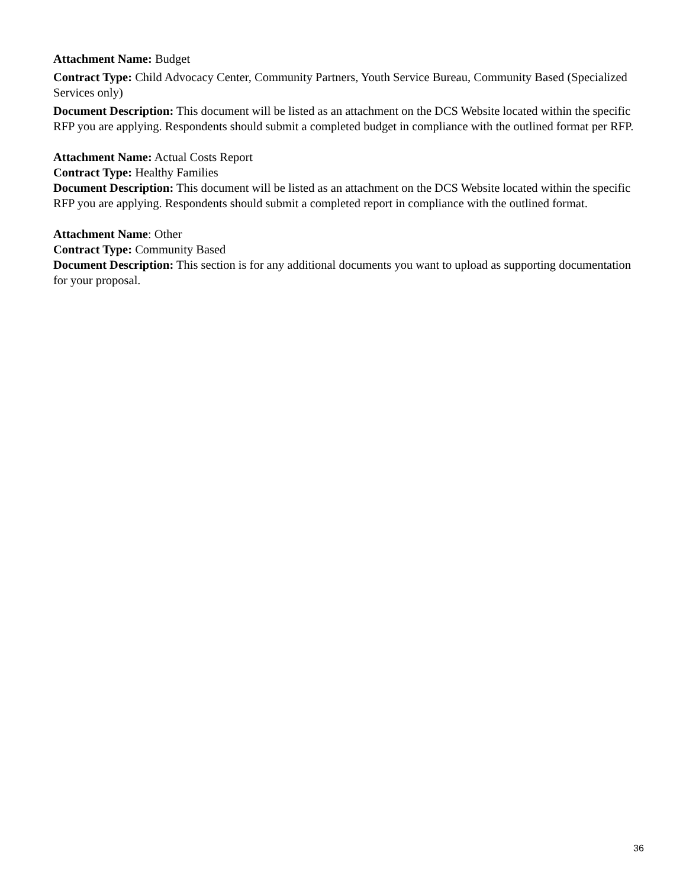Attachment Name: Budget
Contract Type: Child Advocacy Center, Community Partners, Youth Service Bureau, Community Based (Specialized Services only)
Document Description: This document will be listed as an attachment on the DCS Website located within the specific RFP you are applying. Respondents should submit a completed budget in compliance with the outlined format per RFP.
Attachment Name: Actual Costs Report
Contract Type: Healthy Families
Document Description: This document will be listed as an attachment on the DCS Website located within the specific RFP you are applying. Respondents should submit a completed report in compliance with the outlined format.
Attachment Name: Other
Contract Type: Community Based
Document Description: This section is for any additional documents you want to upload as supporting documentation for your proposal.
36